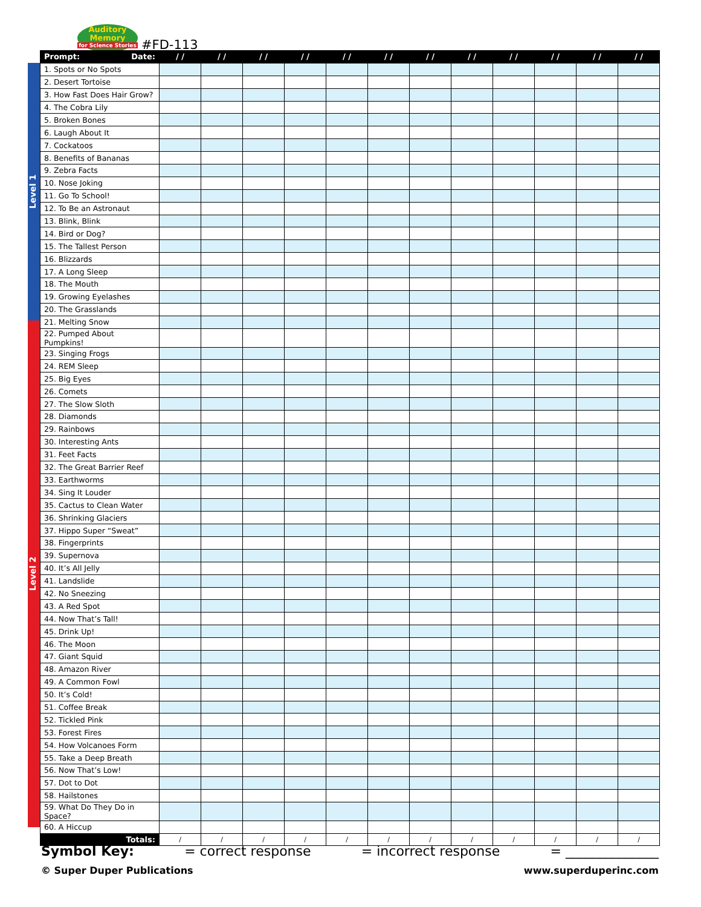Auditory
Memory
for Science Stories
#FD-113
Level 1
Level 2
| Prompt: Date: | / / | / / | / / | / / | / / | / / | / / | / / | / / | / / | / / | / / |
| --- | --- | --- | --- | --- | --- | --- | --- | --- | --- | --- | --- | --- |
| 1. Spots or No Spots | | | | | | | | | | | | |
| 2. Desert Tortoise | | | | | | | | | | | | |
| 3. How Fast Does Hair Grow? | | | | | | | | | | | | |
| 4. The Cobra Lily | | | | | | | | | | | | |
| 5. Broken Bones | | | | | | | | | | | | |
| 6. Laugh About It | | | | | | | | | | | | |
| 7. Cockatoos | | | | | | | | | | | | |
| 8. Benefits of Bananas | | | | | | | | | | | | |
| 9. Zebra Facts | | | | | | | | | | | | |
| 10. Nose Joking | | | | | | | | | | | | |
| 11. Go To School! | | | | | | | | | | | | |
| 12. To Be an Astronaut | | | | | | | | | | | | |
| 13. Blink, Blink | | | | | | | | | | | | |
| 14. Bird or Dog? | | | | | | | | | | | | |
| 15. The Tallest Person | | | | | | | | | | | | |
| 16. Blizzards | | | | | | | | | | | | |
| 17. A Long Sleep | | | | | | | | | | | | |
| 18. The Mouth | | | | | | | | | | | | |
| 19. Growing Eyelashes | | | | | | | | | | | | |
| 20. The Grasslands | | | | | | | | | | | | |
| 21. Melting Snow | | | | | | | | | | | | |
| 22. Pumped About Pumpkins! | | | | | | | | | | | | |
| 23. Singing Frogs | | | | | | | | | | | | |
| 24. REM Sleep | | | | | | | | | | | | |
| 25. Big Eyes | | | | | | | | | | | | |
| 26. Comets | | | | | | | | | | | | |
| 27. The Slow Sloth | | | | | | | | | | | | |
| 28. Diamonds | | | | | | | | | | | | |
| 29. Rainbows | | | | | | | | | | | | |
| 30. Interesting Ants | | | | | | | | | | | | |
| 31. Feet Facts | | | | | | | | | | | | |
| 32. The Great Barrier Reef | | | | | | | | | | | | |
| 33. Earthworms | | | | | | | | | | | | |
| 34. Sing It Louder | | | | | | | | | | | | |
| 35. Cactus to Clean Water | | | | | | | | | | | | |
| 36. Shrinking Glaciers | | | | | | | | | | | | |
| 37. Hippo Super “Sweat” | | | | | | | | | | | | |
| 38. Fingerprints | | | | | | | | | | | | |
| 39. Supernova | | | | | | | | | | | | |
| 40. It’s All Jelly | | | | | | | | | | | | |
| 41. Landslide | | | | | | | | | | | | |
| 42. No Sneezing | | | | | | | | | | | | |
| 43. A Red Spot | | | | | | | | | | | | |
| 44. Now That’s Tall! | | | | | | | | | | | | |
| 45. Drink Up! | | | | | | | | | | | | |
| 46. The Moon | | | | | | | | | | | | |
| 47. Giant Squid | | | | | | | | | | | | |
| 48. Amazon River | | | | | | | | | | | | |
| 49. A Common Fowl | | | | | | | | | | | | |
| 50. It’s Cold! | | | | | | | | | | | | |
| 51. Coffee Break | | | | | | | | | | | | |
| 52. Tickled Pink | | | | | | | | | | | | |
| 53. Forest Fires | | | | | | | | | | | | |
| 54. How Volcanoes Form | | | | | | | | | | | | |
| 55. Take a Deep Breath | | | | | | | | | | | | |
| 56. Now That’s Low! | | | | | | | | | | | | |
| 57. Dot to Dot | | | | | | | | | | | | |
| 58. Hailstones | | | | | | | | | | | | |
| 59. What Do They Do in Space? | | | | | | | | | | | | |
| 60. A Hiccup | | | | | | | | | | | | |
| Totals: | / | / | / | / | / | / | / | / | / | / | / | / |
Symbol Key: = correct response = incorrect response = ______________
© Super Duper Publications www.superduperinc.com